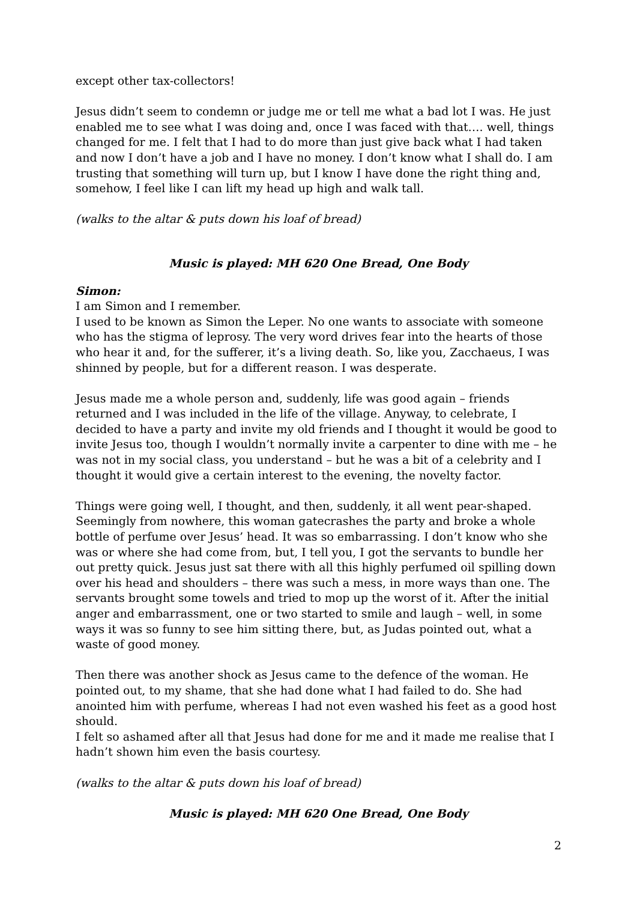except other tax-collectors!
Jesus didn’t seem to condemn or judge me or tell me what a bad lot I was. He just enabled me to see what I was doing and, once I was faced with that…. well, things changed for me. I felt that I had to do more than just give back what I had taken and now I don’t have a job and I have no money. I don’t know what I shall do. I am trusting that something will turn up, but I know I have done the right thing and, somehow, I feel like I can lift my head up high and walk tall.
(walks to the altar & puts down his loaf of bread)
Music is played: MH 620 One Bread, One Body
Simon:
I am Simon and I remember.
I used to be known as Simon the Leper. No one wants to associate with someone who has the stigma of leprosy. The very word drives fear into the hearts of those who hear it and, for the sufferer, it’s a living death. So, like you, Zacchaeus, I was shinned by people, but for a different reason. I was desperate.
Jesus made me a whole person and, suddenly, life was good again – friends returned and I was included in the life of the village. Anyway, to celebrate, I decided to have a party and invite my old friends and I thought it would be good to invite Jesus too, though I wouldn’t normally invite a carpenter to dine with me – he was not in my social class, you understand – but he was a bit of a celebrity and I thought it would give a certain interest to the evening, the novelty factor.
Things were going well, I thought, and then, suddenly, it all went pear-shaped. Seemingly from nowhere, this woman gatecrashes the party and broke a whole bottle of perfume over Jesus’ head. It was so embarrassing. I don’t know who she was or where she had come from, but, I tell you, I got the servants to bundle her out pretty quick. Jesus just sat there with all this highly perfumed oil spilling down over his head and shoulders – there was such a mess, in more ways than one. The servants brought some towels and tried to mop up the worst of it. After the initial anger and embarrassment, one or two started to smile and laugh – well, in some ways it was so funny to see him sitting there, but, as Judas pointed out, what a waste of good money.
Then there was another shock as Jesus came to the defence of the woman. He pointed out, to my shame, that she had done what I had failed to do. She had anointed him with perfume, whereas I had not even washed his feet as a good host should.
I felt so ashamed after all that Jesus had done for me and it made me realise that I hadn’t shown him even the basis courtesy.
(walks to the altar & puts down his loaf of bread)
Music is played: MH 620 One Bread, One Body
2